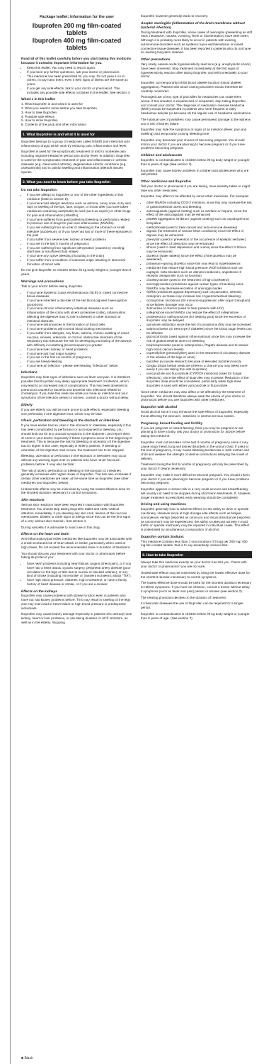Package leaflet: Information for the user
Ibuprofen 200 mg film-coated tablets
Ibuprofen 400 mg film-coated tablets
Read all of this leaflet carefully before you start taking this medicine because it contains important information for you.
Keep this leaflet. You may need to read it again.
If you have any further questions, ask your doctor or pharmacist.
This medicine has been prescribed for you only. Do not pass it on to others. It may harm them, even if their signs of illness are the same as yours.
If you get any side effects, talk to your doctor or pharmacist. This includes any possible side effects not listed in this leaflet. See section 4.
What is in this leaflet
1. What Ibuprofen is and what it is used for
2. What you need to know before you take Ibuprofen
3. How to take Ibuprofen
4. Possible side effects
5. How to store Ibuprofen
6. Contents of the pack and other information
1. What Ibuprofen is and what it is used for
Ibuprofen belongs to a group of medicines called NSAID (non-steroidal anti-inflammatory drugs) which work by reducing pain, inflammation and fever.
Ibuprofen is used for the symptomatic treatment of mild to moderate pain including migraine headache period pain and/or fever. In addition, Ibuprofen is used for the symptomatic treatment of pain and inflammation in arthritic diseases (e.g. rheumatoid arthritis), degenerative arthritic conditions (e.g. osteoarthritis) and in painful swelling and inflammation aftersoft tissues injuries.
2. What you need to know before you take Ibuprofen
Do not take Ibuprofen:
if you are allergic to ibuprofen or any of the other ingredients of this medicine (listed in section 6).
if you have had allergic reactions such as asthma, runny nose, itchy skin rash or swelling of the lips, face, tongue, or throat after you have taken medicines containing acetylsalicylic acid (such as aspirin) or other drugs for pain and inflammation (NSAIDs).
if you have suffered from gastrointestinal bleeding or perforation related to previous use of drugs for pain and inflammation (NSAIDs).
if you are suffering from an ulcer or bleeding in the stomach or small intestine (duodenum) or if you have had two or more of these episodes in the past
if you suffer from severe liver, kidney or heart problems
if you are in the last 3 months of pregnancy
if you are suffering from significant dehydration (caused by vomiting, diarrhoea or insufficient fluid intake)
if you have any active bleeding (including in the brain)
if you suffer from a condition of unknown origin resulting in abnormal formation of blood cells
Do not give Ibuprofen to children below 20 kg body weight or younger than 6 years.
Warnings and precautions
Talk to your doctor before taking Ibuprofen
if you have Systemic Lupus erythematosus (SLE) or mixed connective tissue diseases
if you have inherited a disorder of the red blood pigment haemoglobin (porphyria)
if you have chronic inflammatory intestinal diseases such as inflammation of the colon with ulcers (ulcerative colitis), inflammation affecting the digestive tract (Crohn's disease) or other stomach or intestinal diseases
if you have disturbances in the formation of blood cells
if you have problems with normal blood clotting mechanism
if you suffer from allergies, hay fever, asthma, chronic swelling of nasal mucosa, sinuses, adenoids, or chronic obstructive disorders of the respiratory tract because the risk for developing narrowing of the airways with difficulty in breathing (bronchospasm) is greater
if you have liver, kidney, or heart problems
if you have just had major surgery
if you are in the first six months of pregnancy
if you are breast-feeding
if you have an infection - please see heading "Infections" below
Infections
Ibuprofen may hide signs of infections such as fever and pain. It is therefore possible that Ibuprofen may delay appropriate treatment of infection, which may lead to an increased risk of complications. This has been observed in pneumonia caused by bacteria and bacterial skin infections related to chickenpox. If you take this medicine while you have an infection and your symptoms of the infection persist or worsen, consult a doctor without delay.
Elderly
If you are elderly you will be more prone to side effects, especially bleeding and perforation in the digestive tract, which may be fatal.
Ulcers, perforation and bleeding in the stomach or intestines
If you have earlier had an ulcer in the stomach or intestines, especially if this has been complicated by perforation or accompanied by bleeding, you should look out for any unusual symptoms in the abdomen, and report them at once to your doctor, especially if these symptoms occur at the beginning of treatment. This is because the risk for bleeding or ulceration of the digestive tract is higher in this case, especially in elderly patients. If bleeding or ulceration of the digestive tract occurs, the treatment has to be stopped.
Bleeding, ulceration or perforation in the stomach or intestines may occur without any warning signs even in patients who have never had such problems before. It may also be fatal.
The risk of ulcers, perforation or bleeding in the stomach or intestines generally increases with higher doses of ibuprofen. The risk also increases if certain other medicines are taken at the same time as ibuprofen (see other medicines and ibuprofen, below).
Undesirable effects may be minimised by using the lowest effective dose for the shortest duration necessary to control symptoms.
Skin reactions
Serious skin reactions have been reported in association with Ibuprofen treatment. You should stop taking Ibuprofen tablet and seek medical attention immediately, if you develop any skin rash, lesions of the mucous membranes, blisters or other signs of allergy since this can be the first signs of a very serious skin reaction. See section 4.
During varicella it is advisable to avoid use of this drug.
Effects on the heart and brain
Anti-inflammatory/pain-killer medicines like ibuprofen may be associated with a small increased risk of heart attack or stroke, particularly when used at high doses. Do not exceed the recommended dose or duration of treatment.
You should discuss your treatment with your doctor or pharmacist before taking Ibuprofen if you:
have heart problems including heart failure, angina (chest pain), or if you have had a heart attack, bypass surgery, peripheral artery disease (poor circulation in the legs or feet due to narrow or blocked arteries), or any kind of stroke (including 'mini-stroke' or transient ischaemic attack "TIA").
have high blood pressure, diabetes, high cholesterol, or have a family history of heart disease or stroke, or if you are a smoker.
Effects on the kidneys
Ibuprofen may cause problems with kidney function even in patients who have not had kidney problems before. This may result in swelling of the legs and may even lead to heart failure or high blood pressure in predisposed individuals.
Ibuprofen may cause kidney damage especially in patients who already have kidney, heart or liver problems, or are taking diuretics or ACE inhibitors, as well as in the elderly. Stopping
Ibuprofen however generally leads to recovery.
Aseptic meningitis (inflammation of the brain membrane without bacterial infection)
During treatment with ibuprofen, some cases of meningitis (presenting as stiff neck, headache, nausea, vomiting, fever or disorientation) have been seen. Although it is probably more likely to occur in patients with existing autoimmune disorders such as systemic lupus erythematosus or mixed connective tissue diseases, it has been reported in patients who do not have an existing long-term disease.
Other precautions
Very rarely, severe acute hypersensitivity reactions (e.g. anaphylactic shock) have been observed. Stop treatment immediately at the first signs of hypersensitivity reaction after taking Ibuprofen and tell immediately to your doctor.
Ibuprofen can temporarily inhibit blood platelet function (blood platelet aggregation). Patients with blood clotting disorders should therefore be carefully monitored.
Prolonged use of any type of pain killer for headaches can make them worse. If this situation is experienced or suspected, stop taking Ibuprofen and consult your doctor. The diagnosis of medication overuse headache (MOH) should be suspected in patients who have frequent or daily headaches despite (or because of) the regular use of headache medications.
The habitual use of painkillers may cause permanent damage to the kidneys and a risk of kidney failure.
Ibuprofen may hide the symptoms or signs of an infection (fever, pain and swelling) and temporarily prolong bleeding time.
Ibuprofen may decrease your chance of becoming pregnant. You should inform your doctor if you are planning to become pregnant or if you have problems becoming pregnant.
Children and adolescents
Ibuprofen is contraindicated in children below 20 kg body weight or younger than 6 years of age (See section 3).
Ibuprofen may cause kidney problems in children and adolescents who are dehydrated.
Other medicines and Ibuprofen
Tell your doctor or pharmacist if you are taking, have recently taken or might take any other medicines.
Ibuprofen may affect or be affected by some other medicines. For example:
other NSAIDs including COX-2 inhibitors, since this may increase the risk of gastrointestinal ulcers and bleeding
anticoagulants (against clotting) such as warfarin or heparin, since the effect of the anticoagulant may be enhanced
platelet aggregation inhibitors (against clotting) such as clopidogrel and ticlopidine
methotrexate (used to treat cancer and auto-immune diseases)
digoxin (for treatment of various heart conditions) since the effect of digoxin may be enhanced
phenytoin (used in prevention of the occurrence of epileptic seizures) since the effect of phenytoin may be enhanced
lithium (used to treat depression and mania) since the effect of lithium may be enhanced
diuretics (water tablets) since the effect of the diuretics may be weakened,
potassium-sparing diuretics since this may lead to hyperkalaemia
medicines that reduce high blood pressure (ACE-inhibitors such as captopril, beta-blockers such as atenolol medicines, angiotensin-II receptor antagonists such as losartan)
cholestyramine (used in the treatment of high cholesterol)
aminoglycosides (medicines against certain types of bacteria) since NSAIDs may decrease excretion of aminoglycosides
SSRIs (medicines against depression) such as paroxetin, sertralin, citalopram as these may increase risk of gastrointestinal bleeding
ciclosporine, tacrolimus (for immuno-suppression after organ transplant) since kidney damage may occur
zidovudine or ritanivir (used to treat patients with HIV)
mifepristone since NSAIDs can reduce the effect of mifepristone
probenecid or sulfinpyrazone (for treating gout) since the excretion of ibuprofen may be delayed
quinolone antibiotics since the risk of convulsions (fits) may be increased
sulphonylureas (to treat type 2 diabetes) since the blood sugar levels can be affected
glucocorticoids (used against inflammations) since this may increase the risk of gastrointestinal ulcers or bleeding
bisphosphonates (used in osteoporosis, Paget's disease and to reduce high blood calcium levels)
oxpentifylline (pentoxifylline) used in the treatment of circulatory disease of the arteries of the legs or arms)
baclofen (a muscle relaxant) because of elevated baclofen toxicity
Gingko biloba herbal medicine (there is a chance you may bleed more easily if you are taking this with ibuprofen).
voriconazole and fluconazole (CYP2C9 inhibitors) (used for fungal infections), since the effect of ibuprofen may increase. Reduction of the ibuprofen dose should be considered, particularly when high-dose ibuprofen is used with either voriconazole or fluconazole.
Some other medicines may also affect or be affected by the treatment of ibuprofen. You should therefore always seek the advice of your doctor or pharmacist before you use ibuprofen with other medicines.
Ibuprofen with alcohol
Avoid alcohol since it may enhance the side effects of ibuprofen, especially those affecting the stomach, intestines or central nervous system.
Pregnancy, breast-feeding and fertility
If you are pregnant or breast-feeding, think you may be pregnant or are planning to have a baby, ask your doctor or pharmacist for advice before taking this medicine.
Ibuprofen must not be taken in the last 3 months of pregnancy since it may cause major heart, lung and kidney disorders in the unborn child. If used at the end of pregnancy, it may cause bleeding tendencies in both mother and child and weaken the strength of uterine contractions delaying the onset of delivery.
Treatment during the first 6 months of pregnancy will only be prescribed by your doctor if clearly necessary.
Ibuprofen may make it more difficult to become pregnant. You should inform your doctor if you are planning to become pregnant or if you have problems becoming pregnant.
Ibuprofen appears in breast milk in a very small amount and breastfeeding will usually not need to be stopped during short-term treatments. If, however, longer treatment is prescribed, early weaning should be considered.
Driving and using machines
Ibuprofen generally has no adverse effects on the ability to drive or operate machinery. However since at high dosage side effects such as fatigue, somnolence, vertigo (reported as common) and visual disturbance (reported as uncommon) may be experienced, the ability to take part actively in road traffic or operate machinery may be impaired in individual cases. This effect is potentiated by simultaneous consumption of alcohol.
Ibuprofen contain Sodium:
This medicine contains less than 1 mmol sodium (23 mg) per 200 mg/ 400 mg film-coated tablets, that is to say essentially 'sodium-free'.
3. How to take Ibuprofen
Always take this medicine exactly as your doctor has told you. Check with your doctor or pharmacist if you are not sure.
Undesirable effects may be minimised by using the lowest effective dose for the shortest duration necessary to control symptoms.
The lowest effective dose should be used for the shortest duration necessary to relieve symptoms. If you have an infection, consult a doctor without delay if symptoms (such as fever and pain) persist or worsen (see section 2).
The treating physician decides on the duration of treatment.
In rheumatic diseases the use of Ibuprofen can be required for a longer period.
Ibuprofen is contraindicated in children below 20 kg body weight or younger than 6 years of age. (See section 2).
■ Black